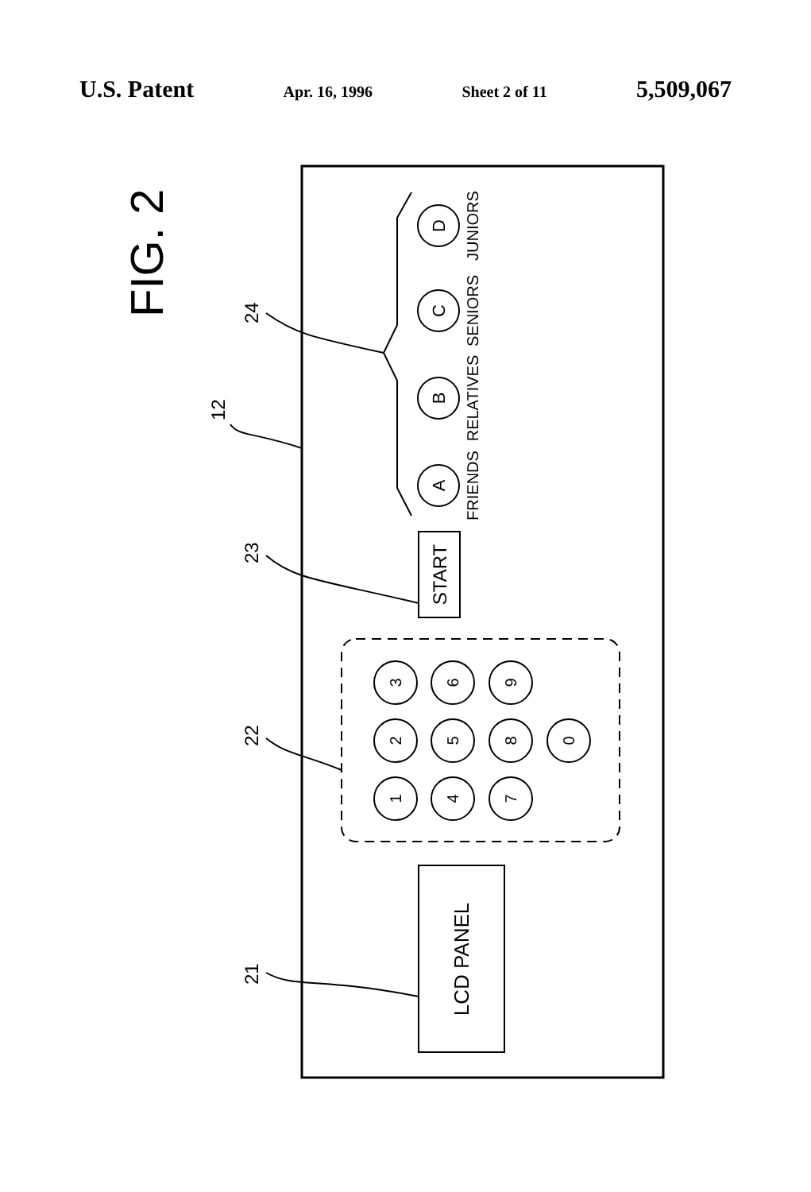U.S. Patent Apr. 16, 1996 Sheet 2 of 11 5,509,067
FIG. 2
12
24
D
C
B
A
JUNIORS
SENIORS
RELATIVES
FRIENDS
23
START
22
3
6
9
2
5
8
0
1
4
7
21
LCD PANEL